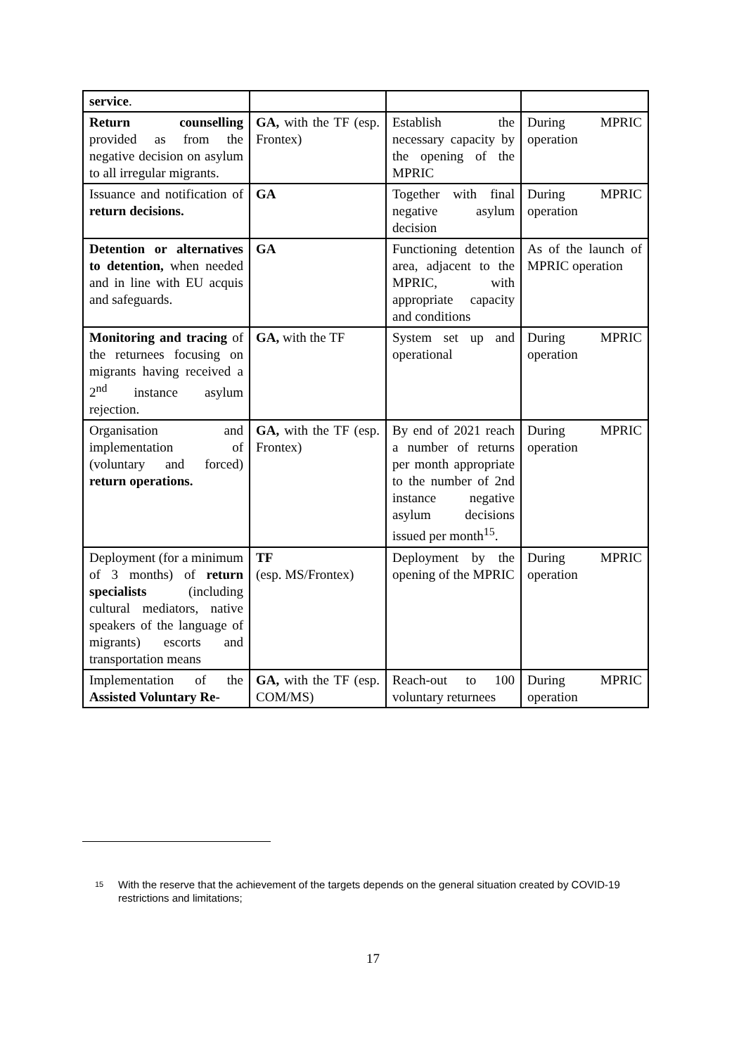| service . | | | |
| Return counselling provided as from the negative decision on asylum to all irregular migrants. | GA, with the TF (esp. Frontex) | Establish the necessary capacity by the opening of the MPRIC | During MPRIC operation |
| Issuance and notification of return decisions. | GA | Together with final negative asylum decision | During MPRIC operation |
| Detention or alternatives to detention, when needed and in line with EU acquis and safeguards. | GA | Functioning detention area, adjacent to the MPRIC, with appropriate capacity and conditions | As of the launch of MPRIC operation |
| Monitoring and tracing of the returnees focusing on migrants having received a 2<sup>nd</sup> instance asylum rejection. | GA, with the TF | System set up and operational | During MPRIC operation |
| Organisation and implementation of (voluntary and forced) return operations. | GA, with the TF (esp. Frontex) | By end of 2021 reach a number of returns per month appropriate to the number of 2nd instance negative asylum decisions issued per month<sup>15</sup>. | During MPRIC operation |
| Deployment (for a minimum of 3 months) of return specialists (including cultural mediators, native speakers of the language of migrants) escorts and transportation means | TF (esp. MS/Frontex) | Deployment by the opening of the MPRIC | During MPRIC operation |
| Implementation of the Assisted Voluntary Re- | GA, with the TF (esp. COM/MS) | Reach-out to 100 voluntary returnees | During MPRIC operation |
15
With the reserve that the achievement of the targets depends on the general situation created by COVID-19 restrictions and limitations;
17